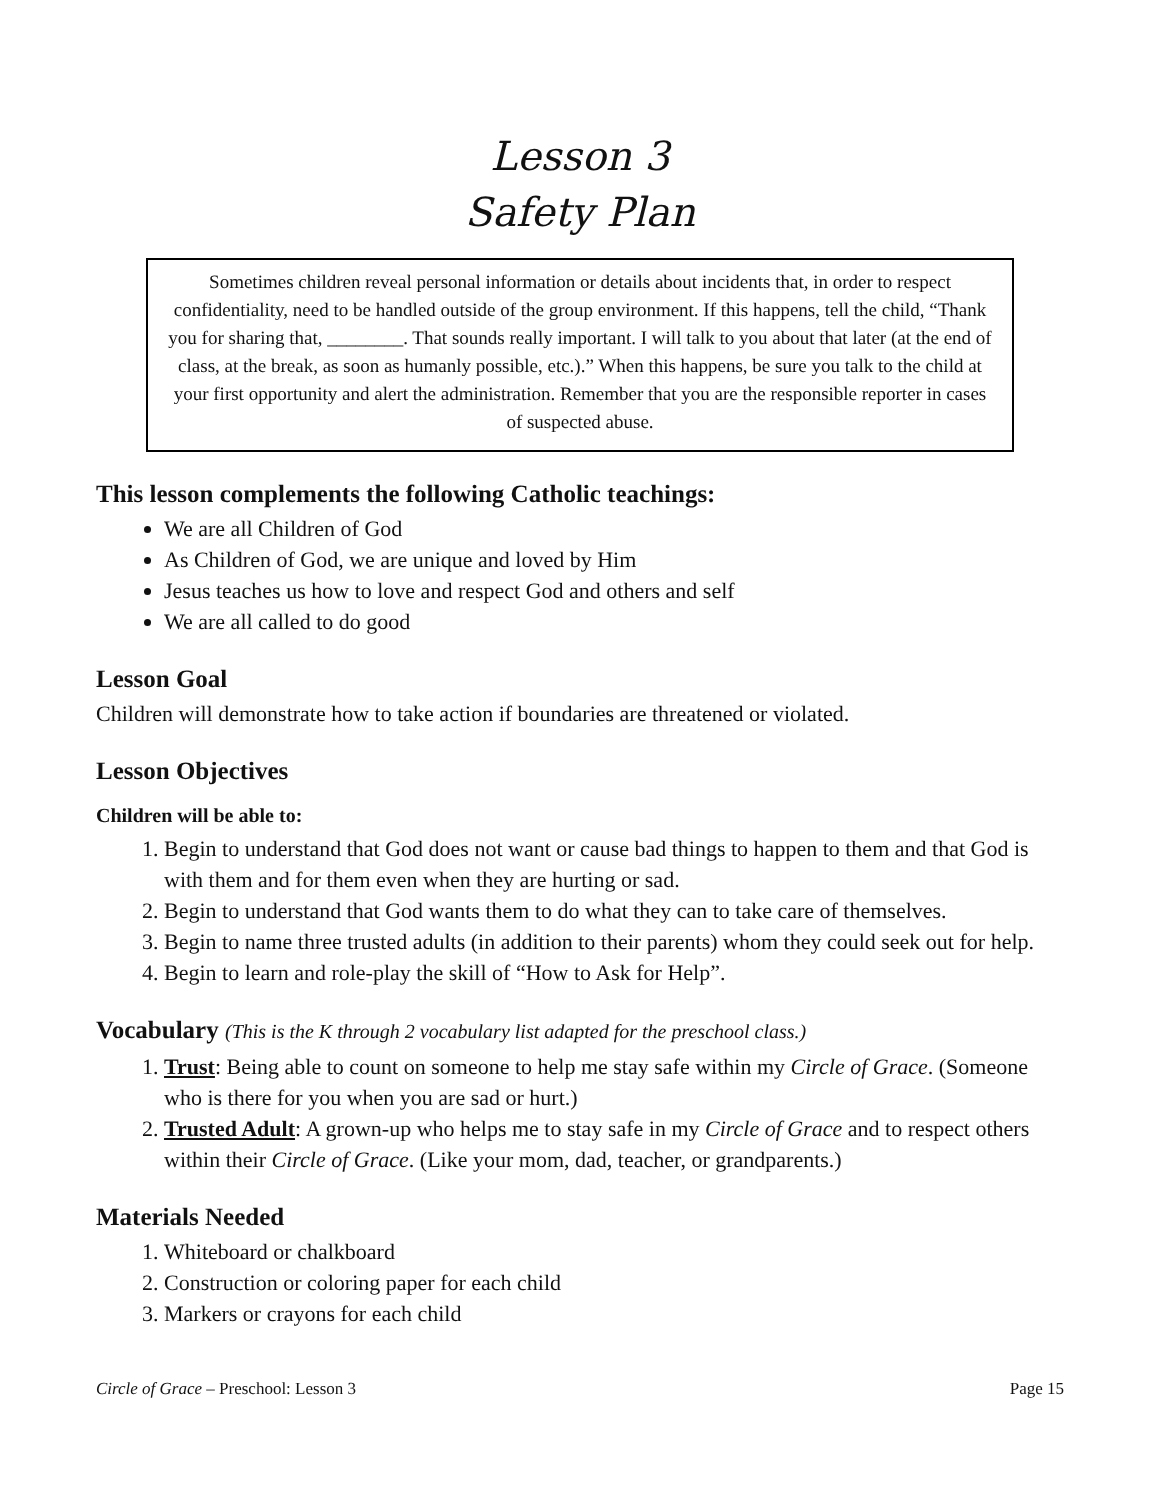Lesson 3
Safety Plan
Sometimes children reveal personal information or details about incidents that, in order to respect confidentiality, need to be handled outside of the group environment. If this happens, tell the child, “Thank you for sharing that, ________. That sounds really important. I will talk to you about that later (at the end of class, at the break, as soon as humanly possible, etc.).” When this happens, be sure you talk to the child at your first opportunity and alert the administration. Remember that you are the responsible reporter in cases of suspected abuse.
This lesson complements the following Catholic teachings:
We are all Children of God
As Children of God, we are unique and loved by Him
Jesus teaches us how to love and respect God and others and self
We are all called to do good
Lesson Goal
Children will demonstrate how to take action if boundaries are threatened or violated.
Lesson Objectives
Children will be able to:
1. Begin to understand that God does not want or cause bad things to happen to them and that God is with them and for them even when they are hurting or sad.
2. Begin to understand that God wants them to do what they can to take care of themselves.
3. Begin to name three trusted adults (in addition to their parents) whom they could seek out for help.
4. Begin to learn and role-play the skill of “How to Ask for Help”.
Vocabulary (This is the K through 2 vocabulary list adapted for the preschool class.)
1. Trust: Being able to count on someone to help me stay safe within my Circle of Grace. (Someone who is there for you when you are sad or hurt.)
2. Trusted Adult: A grown-up who helps me to stay safe in my Circle of Grace and to respect others within their Circle of Grace. (Like your mom, dad, teacher, or grandparents.)
Materials Needed
1. Whiteboard or chalkboard
2. Construction or coloring paper for each child
3. Markers or crayons for each child
Circle of Grace – Preschool: Lesson 3 Page 15